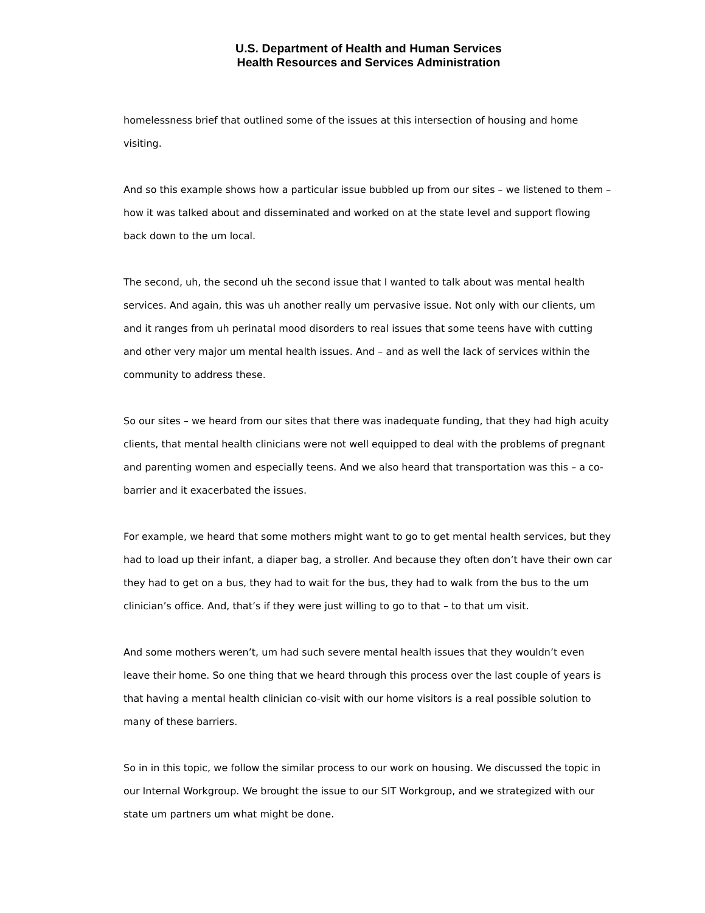U.S. Department of Health and Human Services
Health Resources and Services Administration
homelessness brief that outlined some of the issues at this intersection of housing and home visiting.
And so this example shows how a particular issue bubbled up from our sites – we listened to them – how it was talked about and disseminated and worked on at the state level and support flowing back down to the um local.
The second, uh, the second uh the second issue that I wanted to talk about was mental health services. And again, this was uh another really um pervasive issue. Not only with our clients, um and it ranges from uh perinatal mood disorders to real issues that some teens have with cutting and other very major um mental health issues. And – and as well the lack of services within the community to address these.
So our sites – we heard from our sites that there was inadequate funding, that they had high acuity clients, that mental health clinicians were not well equipped to deal with the problems of pregnant and parenting women and especially teens. And we also heard that transportation was this – a co-barrier and it exacerbated the issues.
For example, we heard that some mothers might want to go to get mental health services, but they had to load up their infant, a diaper bag, a stroller. And because they often don’t have their own car they had to get on a bus, they had to wait for the bus, they had to walk from the bus to the um clinician’s office. And, that’s if they were just willing to go to that – to that um visit.
And some mothers weren’t, um had such severe mental health issues that they wouldn’t even leave their home. So one thing that we heard through this process over the last couple of years is that having a mental health clinician co-visit with our home visitors is a real possible solution to many of these barriers.
So in in this topic, we follow the similar process to our work on housing. We discussed the topic in our Internal Workgroup. We brought the issue to our SIT Workgroup, and we strategized with our state um partners um what might be done.